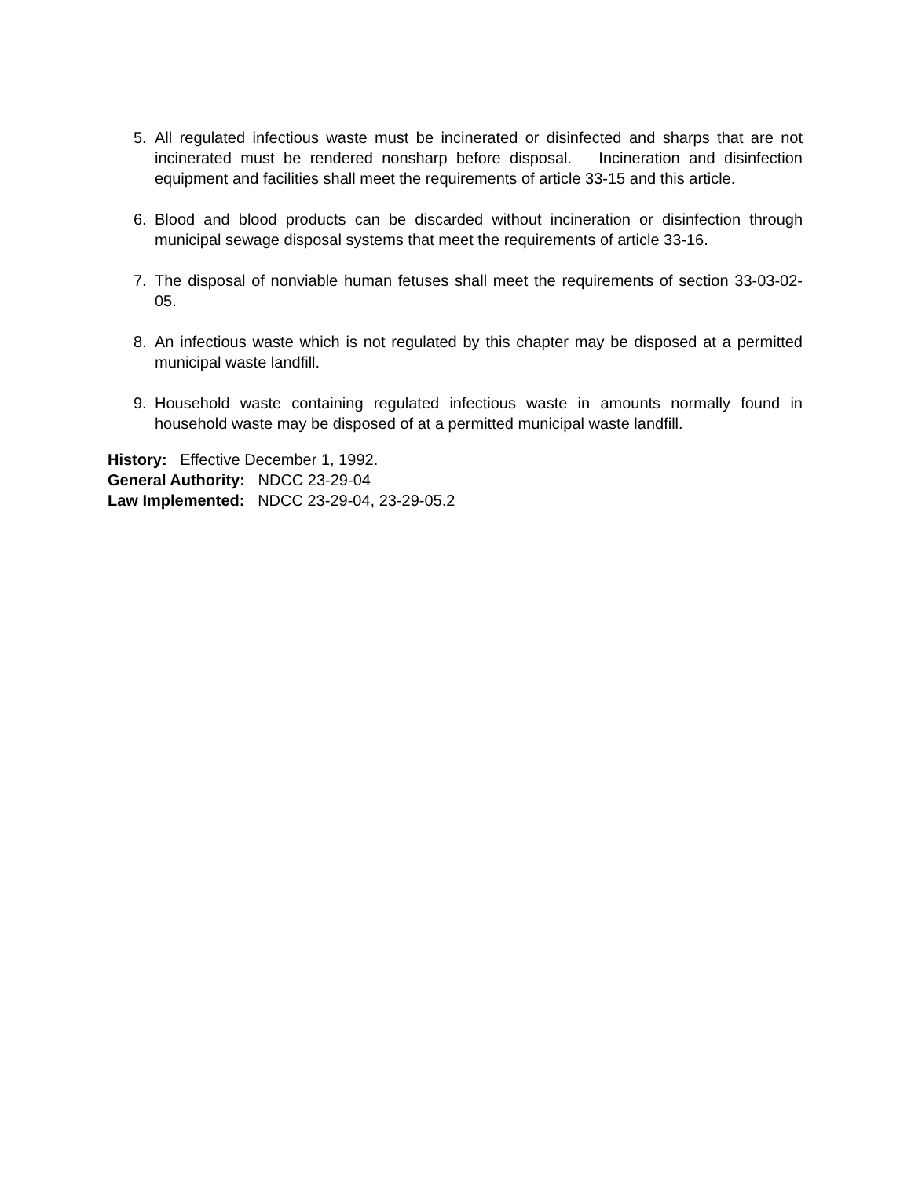5. All regulated infectious waste must be incinerated or disinfected and sharps that are not incinerated must be rendered nonsharp before disposal. Incineration and disinfection equipment and facilities shall meet the requirements of article 33-15 and this article.
6. Blood and blood products can be discarded without incineration or disinfection through municipal sewage disposal systems that meet the requirements of article 33-16.
7. The disposal of nonviable human fetuses shall meet the requirements of section 33-03-02-05.
8. An infectious waste which is not regulated by this chapter may be disposed at a permitted municipal waste landfill.
9. Household waste containing regulated infectious waste in amounts normally found in household waste may be disposed of at a permitted municipal waste landfill.
History: Effective December 1, 1992.
General Authority: NDCC 23-29-04
Law Implemented: NDCC 23-29-04, 23-29-05.2